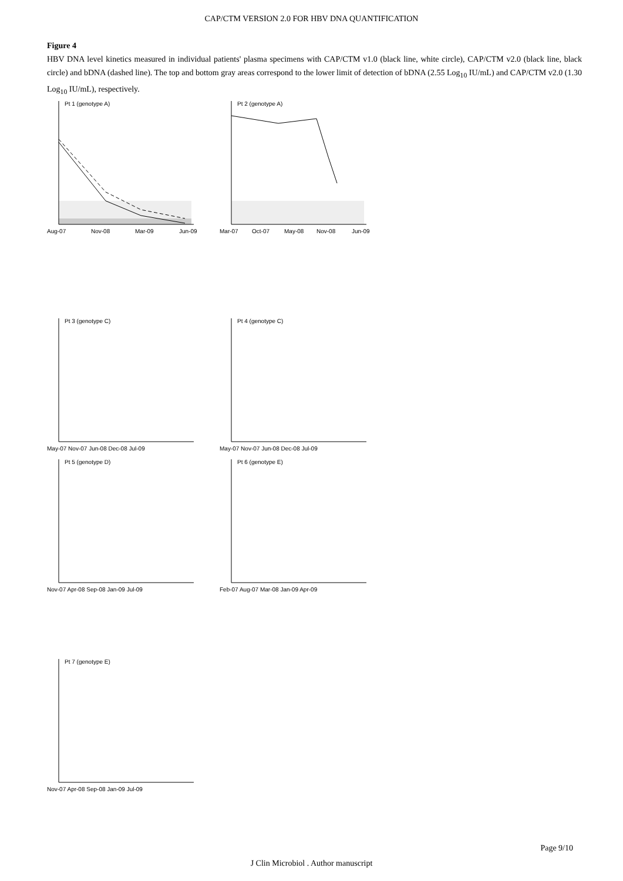CAP/CTM VERSION 2.0 FOR HBV DNA QUANTIFICATION
Figure 4
HBV DNA level kinetics measured in individual patients' plasma specimens with CAP/CTM v1.0 (black line, white circle), CAP/CTM v2.0 (black line, black circle) and bDNA (dashed line). The top and bottom gray areas correspond to the lower limit of detection of bDNA (2.55 Log<sub>10</sub> IU/mL) and CAP/CTM v2.0 (1.30 Log<sub>10</sub> IU/mL), respectively.
Pt 1 (genotype A)
Aug-07
Nov-08
Mar-09
Jun-09
Pt 2 (genotype A)
Mar-07
Oct-07
May-08
Nov-08
Jun-09
Pt 3 (genotype C)
May-07 Nov-07 Jun-08 Dec-08 Jul-09
Pt 4 (genotype C)
May-07 Nov-07 Jun-08 Dec-08 Jul-09
Pt 5 (genotype D)
Nov-07 Apr-08 Sep-08 Jan-09 Jul-09
Pt 6 (genotype E)
Feb-07 Aug-07 Mar-08 Jan-09 Apr-09
Pt 7 (genotype E)
Nov-07 Apr-08 Sep-08 Jan-09 Jul-09
Page 9/10
J Clin Microbiol . Author manuscript